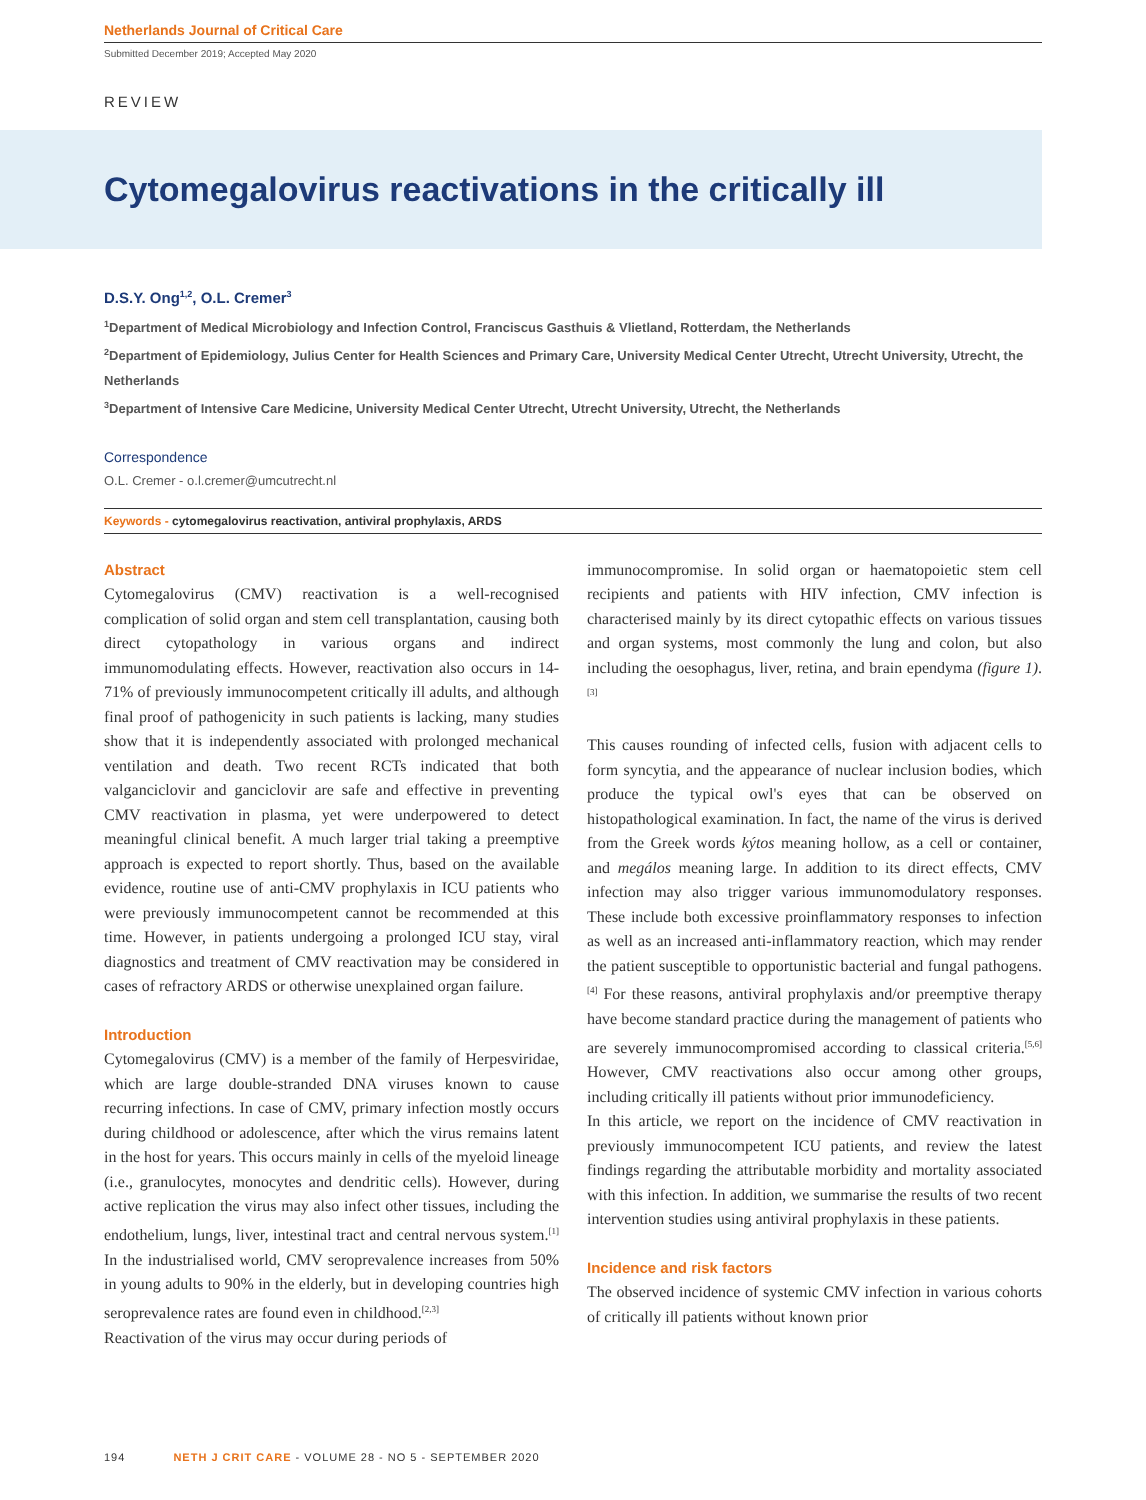Netherlands Journal of Critical Care
Submitted December 2019; Accepted May 2020
REVIEW
Cytomegalovirus reactivations in the critically ill
D.S.Y. Ong<sup>1,2</sup>, O.L. Cremer<sup>3</sup>
<sup>1</sup> Department of Medical Microbiology and Infection Control, Franciscus Gasthuis & Vlietland, Rotterdam, the Netherlands
<sup>2</sup> Department of Epidemiology, Julius Center for Health Sciences and Primary Care, University Medical Center Utrecht, Utrecht University, Utrecht, the Netherlands
<sup>3</sup> Department of Intensive Care Medicine, University Medical Center Utrecht, Utrecht University, Utrecht, the Netherlands
Correspondence
O.L. Cremer - o.l.cremer@umcutrecht.nl
Keywords - cytomegalovirus reactivation, antiviral prophylaxis, ARDS
Abstract
Cytomegalovirus (CMV) reactivation is a well-recognised complication of solid organ and stem cell transplantation, causing both direct cytopathology in various organs and indirect immunomodulating effects. However, reactivation also occurs in 14-71% of previously immunocompetent critically ill adults, and although final proof of pathogenicity in such patients is lacking, many studies show that it is independently associated with prolonged mechanical ventilation and death. Two recent RCTs indicated that both valganciclovir and ganciclovir are safe and effective in preventing CMV reactivation in plasma, yet were underpowered to detect meaningful clinical benefit. A much larger trial taking a preemptive approach is expected to report shortly. Thus, based on the available evidence, routine use of anti-CMV prophylaxis in ICU patients who were previously immunocompetent cannot be recommended at this time. However, in patients undergoing a prolonged ICU stay, viral diagnostics and treatment of CMV reactivation may be considered in cases of refractory ARDS or otherwise unexplained organ failure.
Introduction
Cytomegalovirus (CMV) is a member of the family of Herpesviridae, which are large double-stranded DNA viruses known to cause recurring infections. In case of CMV, primary infection mostly occurs during childhood or adolescence, after which the virus remains latent in the host for years. This occurs mainly in cells of the myeloid lineage (i.e., granulocytes, monocytes and dendritic cells). However, during active replication the virus may also infect other tissues, including the endothelium, lungs, liver, intestinal tract and central nervous system.<sup>[1]</sup> In the industrialised world, CMV seroprevalence increases from 50% in young adults to 90% in the elderly, but in developing countries high seroprevalence rates are found even in childhood.<sup>[2,3]</sup>
Reactivation of the virus may occur during periods of
immunocompromise. In solid organ or haematopoietic stem cell recipients and patients with HIV infection, CMV infection is characterised mainly by its direct cytopathic effects on various tissues and organ systems, most commonly the lung and colon, but also including the oesophagus, liver, retina, and brain ependyma (figure 1).<sup>[3]</sup>
This causes rounding of infected cells, fusion with adjacent cells to form syncytia, and the appearance of nuclear inclusion bodies, which produce the typical owl's eyes that can be observed on histopathological examination. In fact, the name of the virus is derived from the Greek words kýtos meaning hollow, as a cell or container, and megálos meaning large. In addition to its direct effects, CMV infection may also trigger various immunomodulatory responses. These include both excessive proinflammatory responses to infection as well as an increased anti-inflammatory reaction, which may render the patient susceptible to opportunistic bacterial and fungal pathogens.<sup>[4]</sup> For these reasons, antiviral prophylaxis and/or preemptive therapy have become standard practice during the management of patients who are severely immunocompromised according to classical criteria.<sup>[5,6]</sup> However, CMV reactivations also occur among other groups, including critically ill patients without prior immunodeficiency.
In this article, we report on the incidence of CMV reactivation in previously immunocompetent ICU patients, and review the latest findings regarding the attributable morbidity and mortality associated with this infection. In addition, we summarise the results of two recent intervention studies using antiviral prophylaxis in these patients.
Incidence and risk factors
The observed incidence of systemic CMV infection in various cohorts of critically ill patients without known prior
194 NETH J CRIT CARE - VOLUME 28 - NO 5 - SEPTEMBER 2020